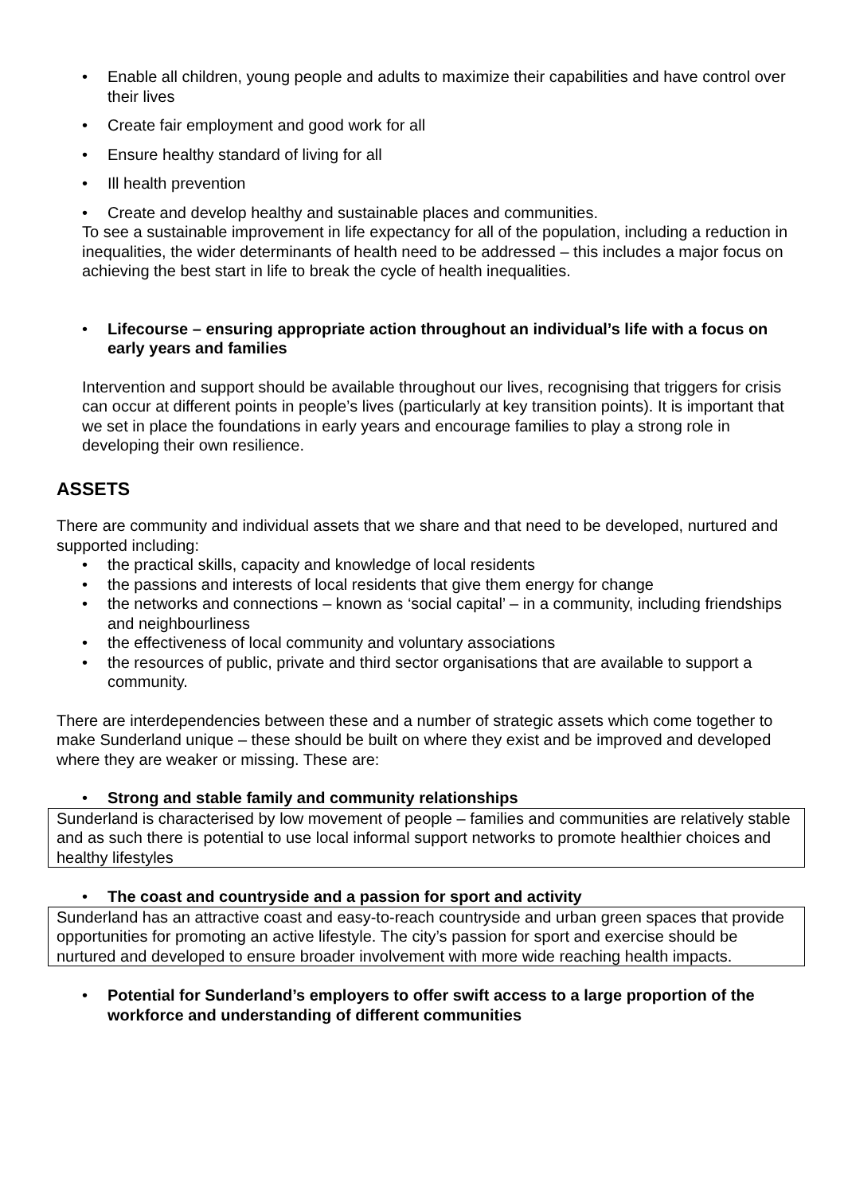• Enable all children, young people and adults to maximize their capabilities and have control over their lives
• Create fair employment and good work for all
• Ensure healthy standard of living for all
• Ill health prevention
• Create and develop healthy and sustainable places and communities.
To see a sustainable improvement in life expectancy for all of the population, including a reduction in inequalities, the wider determinants of health need to be addressed – this includes a major focus on achieving the best start in life to break the cycle of health inequalities.
• Lifecourse – ensuring appropriate action throughout an individual’s life with a focus on early years and families
Intervention and support should be available throughout our lives, recognising that triggers for crisis can occur at different points in people’s lives (particularly at key transition points). It is important that we set in place the foundations in early years and encourage families to play a strong role in developing their own resilience.
ASSETS
There are community and individual assets that we share and that need to be developed, nurtured and supported including:
• the practical skills, capacity and knowledge of local residents
• the passions and interests of local residents that give them energy for change
• the networks and connections – known as ‘social capital’ – in a community, including friendships and neighbourliness
• the effectiveness of local community and voluntary associations
• the resources of public, private and third sector organisations that are available to support a community.
There are interdependencies between these and a number of strategic assets which come together to make Sunderland unique – these should be built on where they exist and be improved and developed where they are weaker or missing. These are:
• Strong and stable family and community relationships
Sunderland is characterised by low movement of people – families and communities are relatively stable and as such there is potential to use local informal support networks to promote healthier choices and healthy lifestyles
• The coast and countryside and a passion for sport and activity
Sunderland has an attractive coast and easy-to-reach countryside and urban green spaces that provide opportunities for promoting an active lifestyle. The city’s passion for sport and exercise should be nurtured and developed to ensure broader involvement with more wide reaching health impacts.
• Potential for Sunderland’s employers to offer swift access to a large proportion of the workforce and understanding of different communities